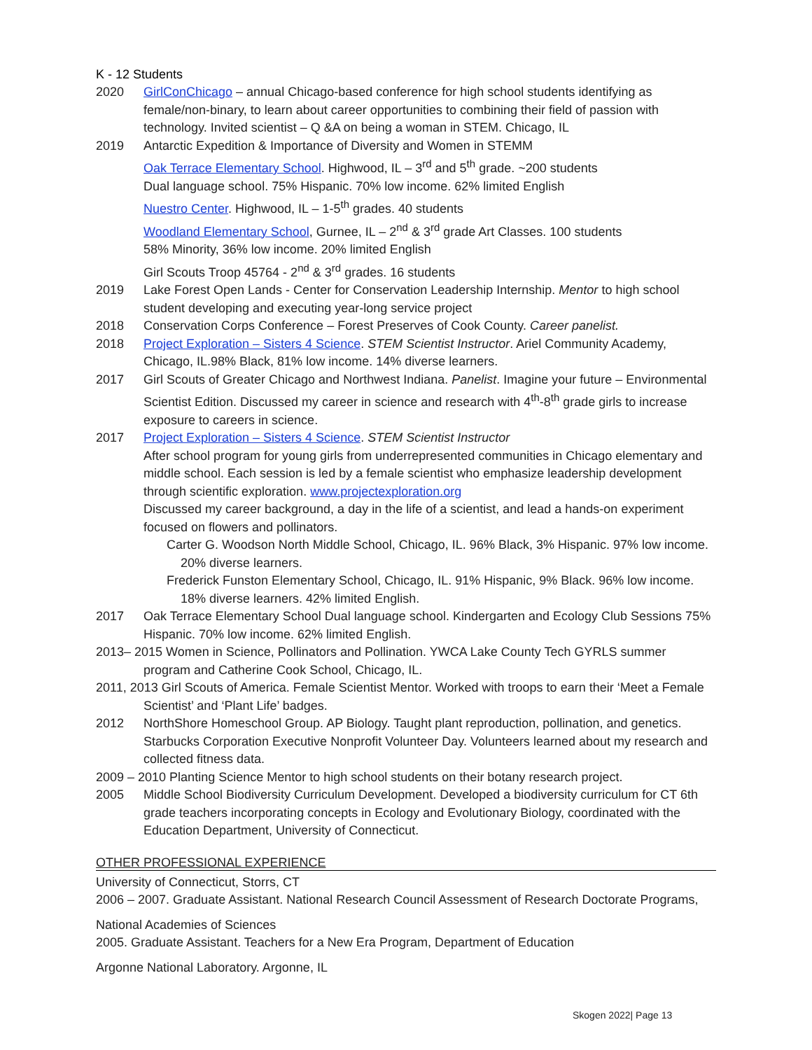K - 12 Students
2020 GirlConChicago – annual Chicago-based conference for high school students identifying as female/non-binary, to learn about career opportunities to combining their field of passion with technology. Invited scientist – Q &A on being a woman in STEM. Chicago, IL
2019 Antarctic Expedition & Importance of Diversity and Women in STEMM
Oak Terrace Elementary School. Highwood, IL – 3<sup>rd</sup> and 5<sup>th</sup> grade. ~200 students
Dual language school. 75% Hispanic. 70% low income. 62% limited English
Nuestro Center. Highwood, IL – 1-5<sup>th</sup> grades. 40 students
Woodland Elementary School, Gurnee, IL – 2<sup>nd</sup> & 3<sup>rd</sup> grade Art Classes. 100 students
58% Minority, 36% low income. 20% limited English
Girl Scouts Troop 45764 - 2<sup>nd</sup> & 3<sup>rd</sup> grades. 16 students
2019 Lake Forest Open Lands - Center for Conservation Leadership Internship. Mentor to high school student developing and executing year-long service project
2018 Conservation Corps Conference – Forest Preserves of Cook County. Career panelist.
2018 Project Exploration – Sisters 4 Science. STEM Scientist Instructor. Ariel Community Academy, Chicago, IL.98% Black, 81% low income. 14% diverse learners.
2017 Girl Scouts of Greater Chicago and Northwest Indiana. Panelist. Imagine your future – Environmental Scientist Edition. Discussed my career in science and research with 4<sup>th</sup>-8<sup>th</sup> grade girls to increase exposure to careers in science.
2017 Project Exploration – Sisters 4 Science. STEM Scientist Instructor
After school program for young girls from underrepresented communities in Chicago elementary and middle school. Each session is led by a female scientist who emphasize leadership development through scientific exploration. www.projectexploration.org
Discussed my career background, a day in the life of a scientist, and lead a hands-on experiment focused on flowers and pollinators.
Carter G. Woodson North Middle School, Chicago, IL. 96% Black, 3% Hispanic. 97% low income. 20% diverse learners.
Frederick Funston Elementary School, Chicago, IL. 91% Hispanic, 9% Black. 96% low income. 18% diverse learners. 42% limited English.
2017 Oak Terrace Elementary School Dual language school. Kindergarten and Ecology Club Sessions 75% Hispanic. 70% low income. 62% limited English.
2013– 2015 Women in Science, Pollinators and Pollination. YWCA Lake County Tech GYRLS summer program and Catherine Cook School, Chicago, IL.
2011, 2013 Girl Scouts of America. Female Scientist Mentor. Worked with troops to earn their ‘Meet a Female Scientist’ and ‘Plant Life’ badges.
2012 NorthShore Homeschool Group. AP Biology. Taught plant reproduction, pollination, and genetics. Starbucks Corporation Executive Nonprofit Volunteer Day. Volunteers learned about my research and collected fitness data.
2009 – 2010 Planting Science Mentor to high school students on their botany research project.
2005 Middle School Biodiversity Curriculum Development. Developed a biodiversity curriculum for CT 6th grade teachers incorporating concepts in Ecology and Evolutionary Biology, coordinated with the Education Department, University of Connecticut.
OTHER PROFESSIONAL EXPERIENCE
University of Connecticut, Storrs, CT
2006 – 2007. Graduate Assistant. National Research Council Assessment of Research Doctorate Programs,
National Academies of Sciences
2005. Graduate Assistant. Teachers for a New Era Program, Department of Education
Argonne National Laboratory. Argonne, IL
Skogen 2022| Page 13